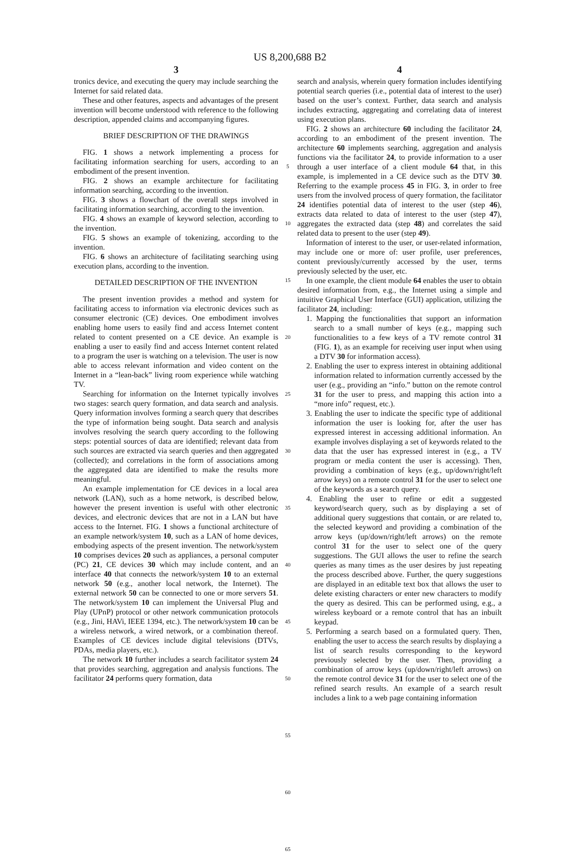US 8,200,688 B2
3
tronics device, and executing the query may include searching the Internet for said related data.
These and other features, aspects and advantages of the present invention will become understood with reference to the following description, appended claims and accompanying figures.
BRIEF DESCRIPTION OF THE DRAWINGS
FIG. 1 shows a network implementing a process for facilitating information searching for users, according to an embodiment of the present invention.
FIG. 2 shows an example architecture for facilitating information searching, according to the invention.
FIG. 3 shows a flowchart of the overall steps involved in facilitating information searching, according to the invention.
FIG. 4 shows an example of keyword selection, according to the invention.
FIG. 5 shows an example of tokenizing, according to the invention.
FIG. 6 shows an architecture of facilitating searching using execution plans, according to the invention.
DETAILED DESCRIPTION OF THE INVENTION
The present invention provides a method and system for facilitating access to information via electronic devices such as consumer electronic (CE) devices. One embodiment involves enabling home users to easily find and access Internet content related to content presented on a CE device. An example is enabling a user to easily find and access Internet content related to a program the user is watching on a television. The user is now able to access relevant information and video content on the Internet in a “lean-back” living room experience while watching TV.
Searching for information on the Internet typically involves two stages: search query formation, and data search and analysis. Query information involves forming a search query that describes the type of information being sought. Data search and analysis involves resolving the search query according to the following steps: potential sources of data are identified; relevant data from such sources are extracted via search queries and then aggregated (collected); and correlations in the form of associations among the aggregated data are identified to make the results more meaningful.
An example implementation for CE devices in a local area network (LAN), such as a home network, is described below, however the present invention is useful with other electronic devices, and electronic devices that are not in a LAN but have access to the Internet. FIG. 1 shows a functional architecture of an example network/system 10, such as a LAN of home devices, embodying aspects of the present invention. The network/system 10 comprises devices 20 such as appliances, a personal computer (PC) 21, CE devices 30 which may include content, and an interface 40 that connects the network/system 10 to an external network 50 (e.g., another local network, the Internet). The external network 50 can be connected to one or more servers 51. The network/system 10 can implement the Universal Plug and Play (UPnP) protocol or other network communication protocols (e.g., Jini, HAVi, IEEE 1394, etc.). The network/system 10 can be a wireless network, a wired network, or a combination thereof. Examples of CE devices include digital televisions (DTVs, PDAs, media players, etc.).
The network 10 further includes a search facilitator system 24 that provides searching, aggregation and analysis functions. The facilitator 24 performs query formation, data
5
10
15
20
25
30
35
40
45
50
55
60
65
4
search and analysis, wherein query formation includes identifying potential search queries (i.e., potential data of interest to the user) based on the user’s context. Further, data search and analysis includes extracting, aggregating and correlating data of interest using execution plans.
FIG. 2 shows an architecture 60 including the facilitator 24, according to an embodiment of the present invention. The architecture 60 implements searching, aggregation and analysis functions via the facilitator 24, to provide information to a user through a user interface of a client module 64 that, in this example, is implemented in a CE device such as the DTV 30. Referring to the example process 45 in FIG. 3, in order to free users from the involved process of query formation, the facilitator 24 identifies potential data of interest to the user (step 46), extracts data related to data of interest to the user (step 47), aggregates the extracted data (step 48) and correlates the said related data to present to the user (step 49).
Information of interest to the user, or user-related information, may include one or more of: user profile, user preferences, content previously/currently accessed by the user, terms previously selected by the user, etc.
In one example, the client module 64 enables the user to obtain desired information from, e.g., the Internet using a simple and intuitive Graphical User Interface (GUI) application, utilizing the facilitator 24, including:
1. Mapping the functionalities that support an information search to a small number of keys (e.g., mapping such functionalities to a few keys of a TV remote control 31 (FIG. 1), as an example for receiving user input when using a DTV 30 for information access).
2. Enabling the user to express interest in obtaining additional information related to information currently accessed by the user (e.g., providing an “info.” button on the remote control 31 for the user to press, and mapping this action into a “more info” request, etc.).
3. Enabling the user to indicate the specific type of additional information the user is looking for, after the user has expressed interest in accessing additional information. An example involves displaying a set of keywords related to the data that the user has expressed interest in (e.g., a TV program or media content the user is accessing). Then, providing a combination of keys (e.g., up/down/right/left arrow keys) on a remote control 31 for the user to select one of the keywords as a search query.
4. Enabling the user to refine or edit a suggested keyword/search query, such as by displaying a set of additional query suggestions that contain, or are related to, the selected keyword and providing a combination of the arrow keys (up/down/right/left arrows) on the remote control 31 for the user to select one of the query suggestions. The GUI allows the user to refine the search queries as many times as the user desires by just repeating the process described above. Further, the query suggestions are displayed in an editable text box that allows the user to delete existing characters or enter new characters to modify the query as desired. This can be performed using, e.g., a wireless keyboard or a remote control that has an inbuilt keypad.
5. Performing a search based on a formulated query. Then, enabling the user to access the search results by displaying a list of search results corresponding to the keyword previously selected by the user. Then, providing a combination of arrow keys (up/down/right/left arrows) on the remote control device 31 for the user to select one of the refined search results. An example of a search result includes a link to a web page containing information